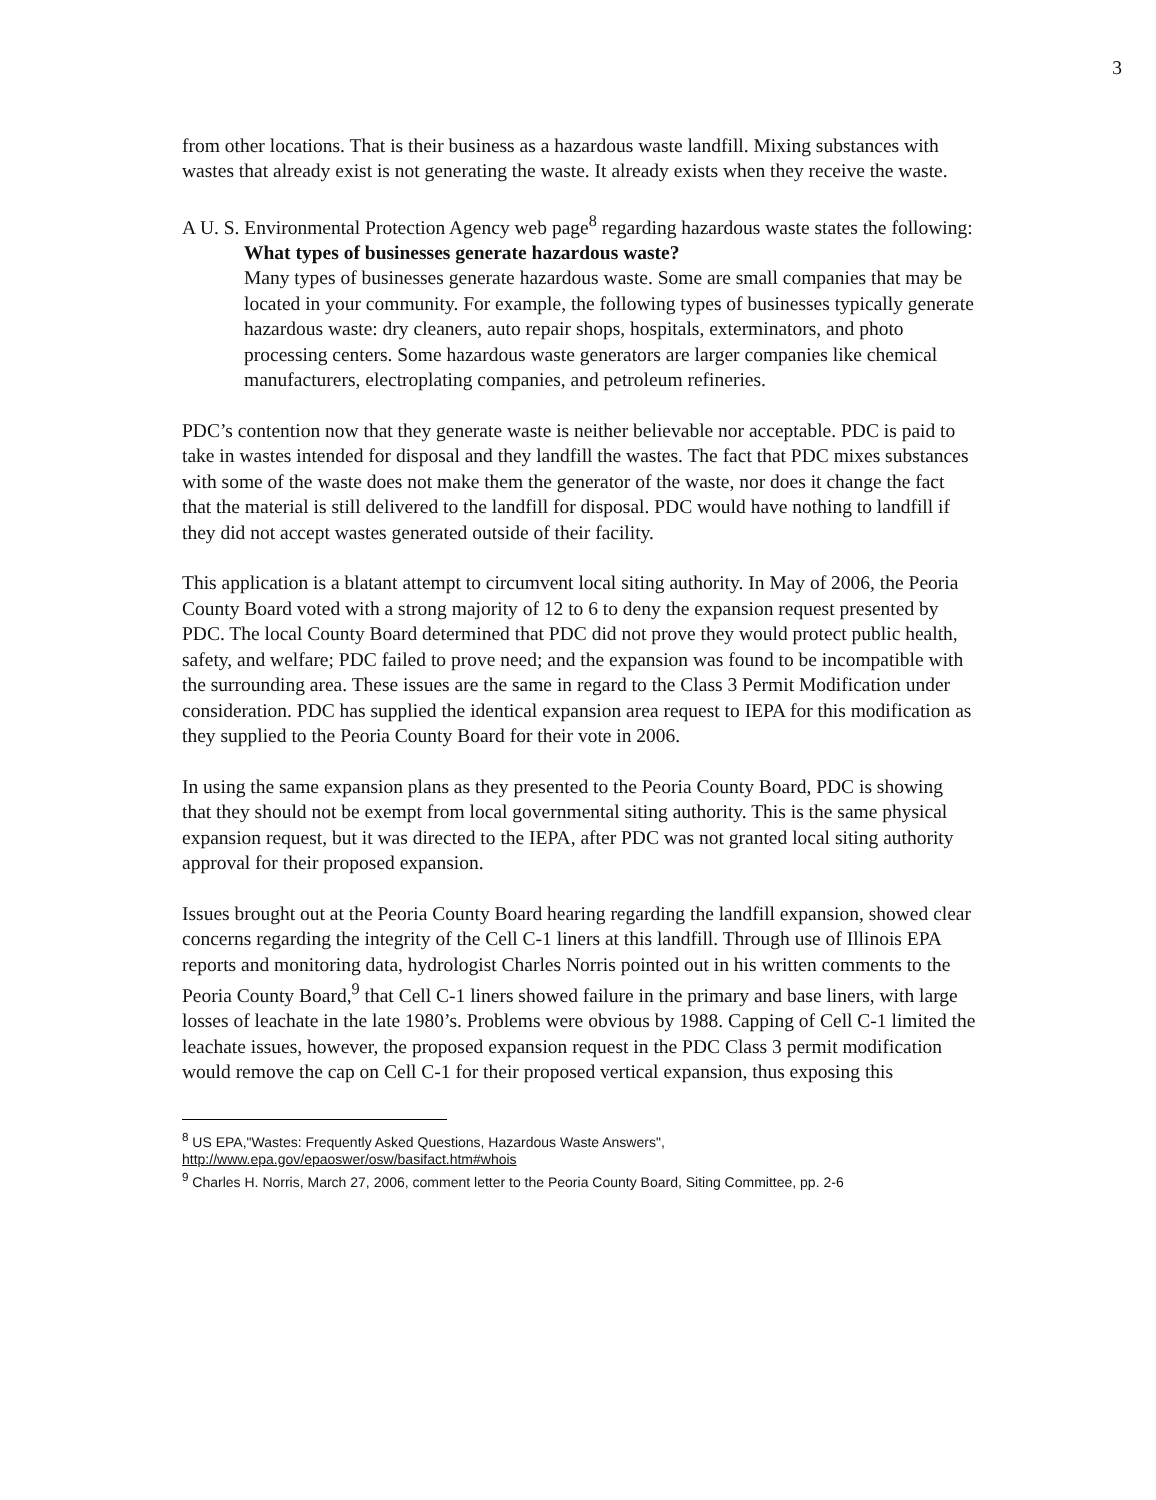3
from other locations. That is their business as a hazardous waste landfill. Mixing substances with wastes that already exist is not generating the waste. It already exists when they receive the waste.
A U. S. Environmental Protection Agency web page<sup>8</sup> regarding hazardous waste states the following:
What types of businesses generate hazardous waste?
Many types of businesses generate hazardous waste. Some are small companies that may be located in your community. For example, the following types of businesses typically generate hazardous waste: dry cleaners, auto repair shops, hospitals, exterminators, and photo processing centers. Some hazardous waste generators are larger companies like chemical manufacturers, electroplating companies, and petroleum refineries.
PDC’s contention now that they generate waste is neither believable nor acceptable. PDC is paid to take in wastes intended for disposal and they landfill the wastes. The fact that PDC mixes substances with some of the waste does not make them the generator of the waste, nor does it change the fact that the material is still delivered to the landfill for disposal. PDC would have nothing to landfill if they did not accept wastes generated outside of their facility.
This application is a blatant attempt to circumvent local siting authority. In May of 2006, the Peoria County Board voted with a strong majority of 12 to 6 to deny the expansion request presented by PDC. The local County Board determined that PDC did not prove they would protect public health, safety, and welfare; PDC failed to prove need; and the expansion was found to be incompatible with the surrounding area. These issues are the same in regard to the Class 3 Permit Modification under consideration. PDC has supplied the identical expansion area request to IEPA for this modification as they supplied to the Peoria County Board for their vote in 2006.
In using the same expansion plans as they presented to the Peoria County Board, PDC is showing that they should not be exempt from local governmental siting authority. This is the same physical expansion request, but it was directed to the IEPA, after PDC was not granted local siting authority approval for their proposed expansion.
Issues brought out at the Peoria County Board hearing regarding the landfill expansion, showed clear concerns regarding the integrity of the Cell C-1 liners at this landfill. Through use of Illinois EPA reports and monitoring data, hydrologist Charles Norris pointed out in his written comments to the Peoria County Board,<sup>9</sup> that Cell C-1 liners showed failure in the primary and base liners, with large losses of leachate in the late 1980’s. Problems were obvious by 1988. Capping of Cell C-1 limited the leachate issues, however, the proposed expansion request in the PDC Class 3 permit modification would remove the cap on Cell C-1 for their proposed vertical expansion, thus exposing this
<sup>8</sup> US EPA,"Wastes: Frequently Asked Questions, Hazardous Waste Answers",
http://www.epa.gov/epaoswer/osw/basifact.htm#whois
<sup>9</sup> Charles H. Norris, March 27, 2006, comment letter to the Peoria County Board, Siting Committee, pp. 2-6